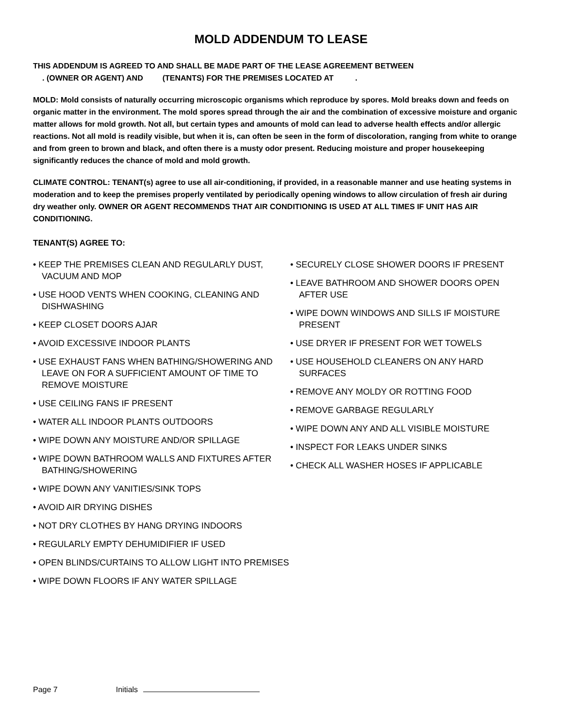MOLD ADDENDUM TO LEASE
THIS ADDENDUM IS AGREED TO AND SHALL BE MADE PART OF THE LEASE AGREEMENT BETWEEN
. (OWNER OR AGENT) AND (TENANTS) FOR THE PREMISES LOCATED AT .
MOLD: Mold consists of naturally occurring microscopic organisms which reproduce by spores. Mold breaks down and feeds on organic matter in the environment. The mold spores spread through the air and the combination of excessive moisture and organic matter allows for mold growth. Not all, but certain types and amounts of mold can lead to adverse health effects and/or allergic reactions. Not all mold is readily visible, but when it is, can often be seen in the form of discoloration, ranging from white to orange and from green to brown and black, and often there is a musty odor present. Reducing moisture and proper housekeeping significantly reduces the chance of mold and mold growth.
CLIMATE CONTROL: TENANT(s) agree to use all air-conditioning, if provided, in a reasonable manner and use heating systems in moderation and to keep the premises properly ventilated by periodically opening windows to allow circulation of fresh air during dry weather only. OWNER OR AGENT RECOMMENDS THAT AIR CONDITIONING IS USED AT ALL TIMES IF UNIT HAS AIR CONDITIONING.
TENANT(S) AGREE TO:
• KEEP THE PREMISES CLEAN AND REGULARLY DUST, VACUUM AND MOP
• USE HOOD VENTS WHEN COOKING, CLEANING AND DISHWASHING
• KEEP CLOSET DOORS AJAR
• AVOID EXCESSIVE INDOOR PLANTS
• USE EXHAUST FANS WHEN BATHING/SHOWERING AND LEAVE ON FOR A SUFFICIENT AMOUNT OF TIME TO REMOVE MOISTURE
• USE CEILING FANS IF PRESENT
• WATER ALL INDOOR PLANTS OUTDOORS
• WIPE DOWN ANY MOISTURE AND/OR SPILLAGE
• WIPE DOWN BATHROOM WALLS AND FIXTURES AFTER BATHING/SHOWERING
• WIPE DOWN ANY VANITIES/SINK TOPS
• AVOID AIR DRYING DISHES
• NOT DRY CLOTHES BY HANG DRYING INDOORS
• REGULARLY EMPTY DEHUMIDIFIER IF USED
• OPEN BLINDS/CURTAINS TO ALLOW LIGHT INTO PREMISES
• WIPE DOWN FLOORS IF ANY WATER SPILLAGE
• SECURELY CLOSE SHOWER DOORS IF PRESENT
• LEAVE BATHROOM AND SHOWER DOORS OPEN AFTER USE
• WIPE DOWN WINDOWS AND SILLS IF MOISTURE PRESENT
• USE DRYER IF PRESENT FOR WET TOWELS
• USE HOUSEHOLD CLEANERS ON ANY HARD SURFACES
• REMOVE ANY MOLDY OR ROTTING FOOD
• REMOVE GARBAGE REGULARLY
• WIPE DOWN ANY AND ALL VISIBLE MOISTURE
• INSPECT FOR LEAKS UNDER SINKS
• CHECK ALL WASHER HOSES IF APPLICABLE
Page 7 Initials